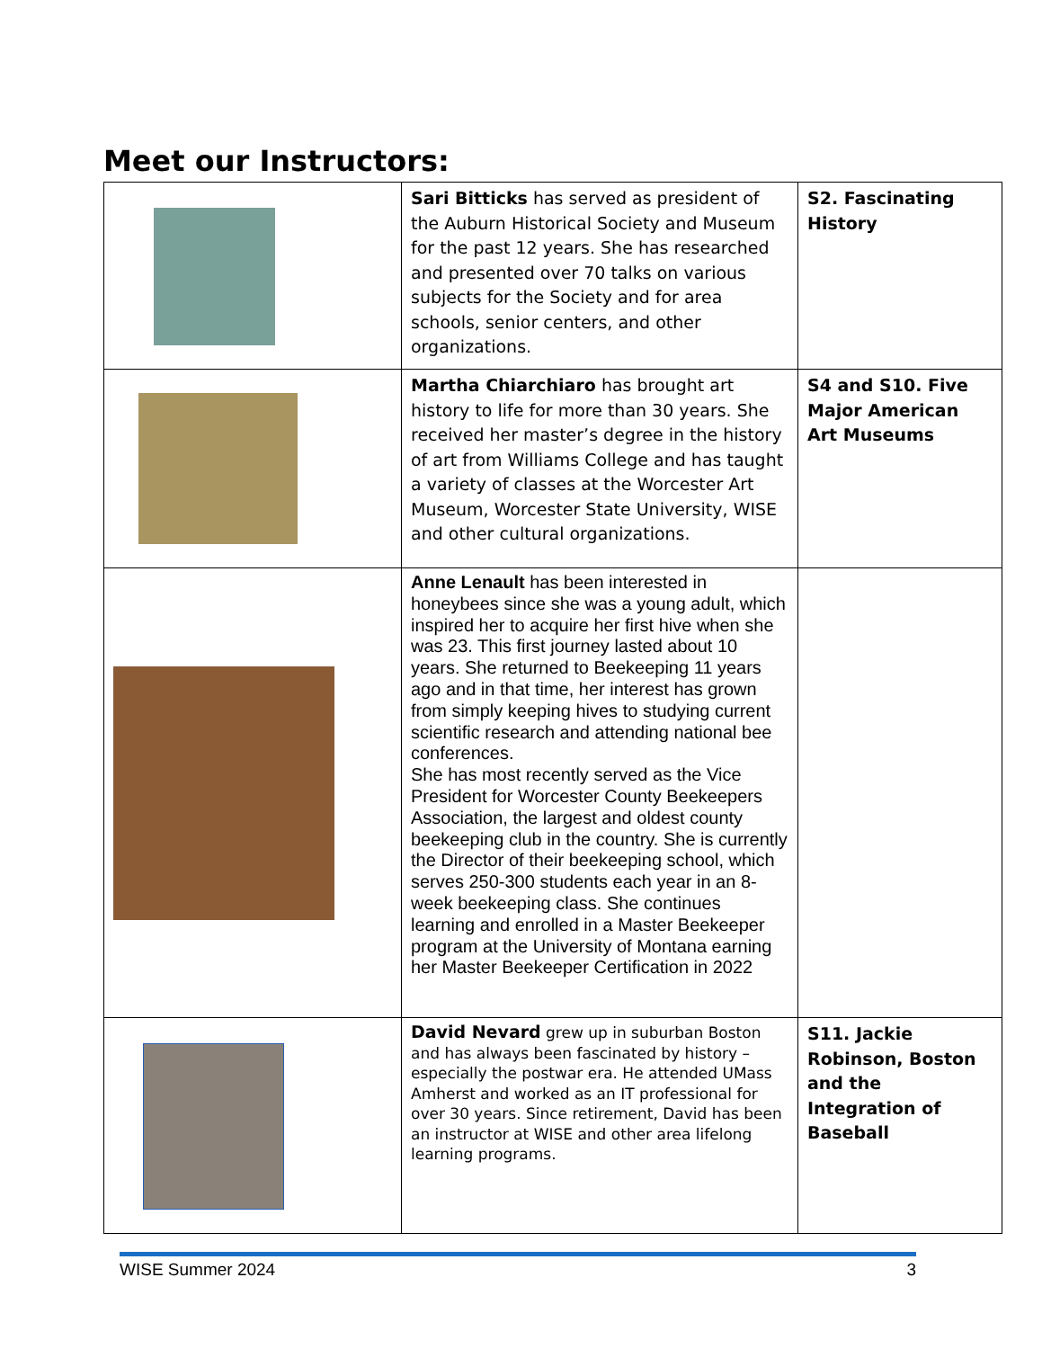Meet our Instructors:
| | Sari Bitticks has served as president of the Auburn Historical Society and Museum for the past 12 years. She has researched and presented over 70 talks on various subjects for the Society and for area schools, senior centers, and other organizations. | S2. Fascinating History |
| | Martha Chiarchiaro has brought art history to life for more than 30 years. She received her master’s degree in the history of art from Williams College and has taught a variety of classes at the Worcester Art Museum, Worcester State University, WISE and other cultural organizations. | S4 and S10. Five Major American Art Museums |
| | Anne Lenault has been interested in honeybees since she was a young adult, which inspired her to acquire her first hive when she was 23. This first journey lasted about 10 years. She returned to Beekeeping 11 years ago and in that time, her interest has grown from simply keeping hives to studying current scientific research and attending national bee conferences. She has most recently served as the Vice President for Worcester County Beekeepers Association, the largest and oldest county beekeeping club in the country. She is currently the Director of their beekeeping school, which serves 250-300 students each year in an 8-week beekeeping class. She continues learning and enrolled in a Master Beekeeper program at the University of Montana earning her Master Beekeeper Certification in 2022 | |
| | David Nevard grew up in suburban Boston and has always been fascinated by history – especially the postwar era. He attended UMass Amherst and worked as an IT professional for over 30 years. Since retirement, David has been an instructor at WISE and other area lifelong learning programs. | S11. Jackie Robinson, Boston and the Integration of Baseball |
WISE Summer 2024 3